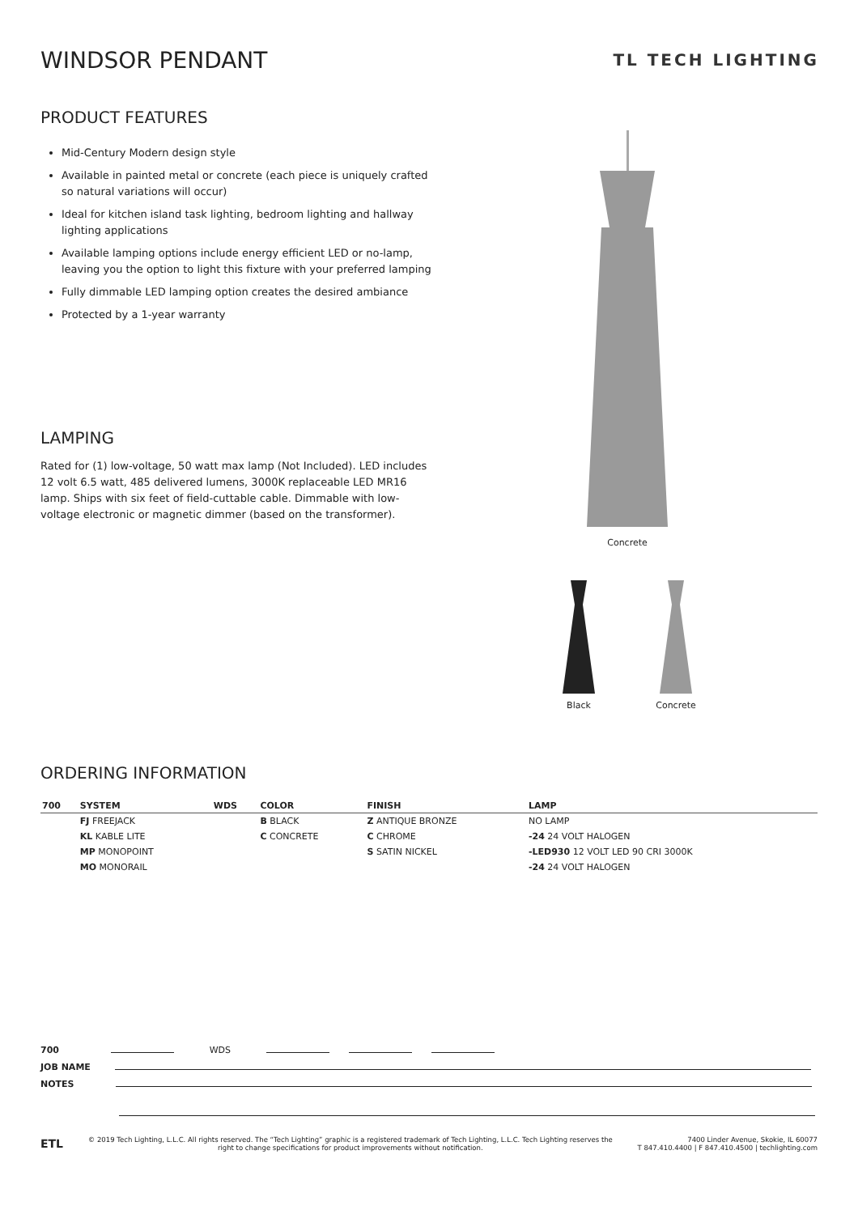TL TECH LIGHTING
WINDSOR PENDANT
PRODUCT FEATURES
Mid-Century Modern design style
Available in painted metal or concrete (each piece is uniquely crafted so natural variations will occur)
Ideal for kitchen island task lighting, bedroom lighting and hallway lighting applications
Available lamping options include energy efficient LED or no-lamp, leaving you the option to light this fixture with your preferred lamping
Fully dimmable LED lamping option creates the desired ambiance
Protected by a 1-year warranty
LAMPING
Rated for (1) low-voltage, 50 watt max lamp (Not Included). LED includes 12 volt 6.5 watt, 485 delivered lumens, 3000K replaceable LED MR16 lamp. Ships with six feet of field-cuttable cable. Dimmable with low-voltage electronic or magnetic dimmer (based on the transformer).
Concrete
Black Concrete
ORDERING INFORMATION
| 700 | SYSTEM | WDS | COLOR | FINISH | LAMP |
| --- | --- | --- | --- | --- | --- |
| | FJ FREEJACK | | B BLACK | Z ANTIQUE BRONZE | NO LAMP |
| | KL KABLE LITE | | C CONCRETE | C CHROME | -24 24 VOLT HALOGEN |
| | MP MONOPOINT | | | S SATIN NICKEL | -LED930 12 VOLT LED 90 CRI 3000K |
| | MO MONORAIL | | | | -24 24 VOLT HALOGEN |
700 WDS
JOB NAME
NOTES
ETL
© 2019 Tech Lighting, L.L.C. All rights reserved. The “Tech Lighting” graphic is a registered trademark of Tech Lighting, L.L.C. Tech Lighting reserves the right to change specifications for product improvements without notification.
7400 Linder Avenue, Skokie, IL 60077
T 847.410.4400 | F 847.410.4500 | techlighting.com